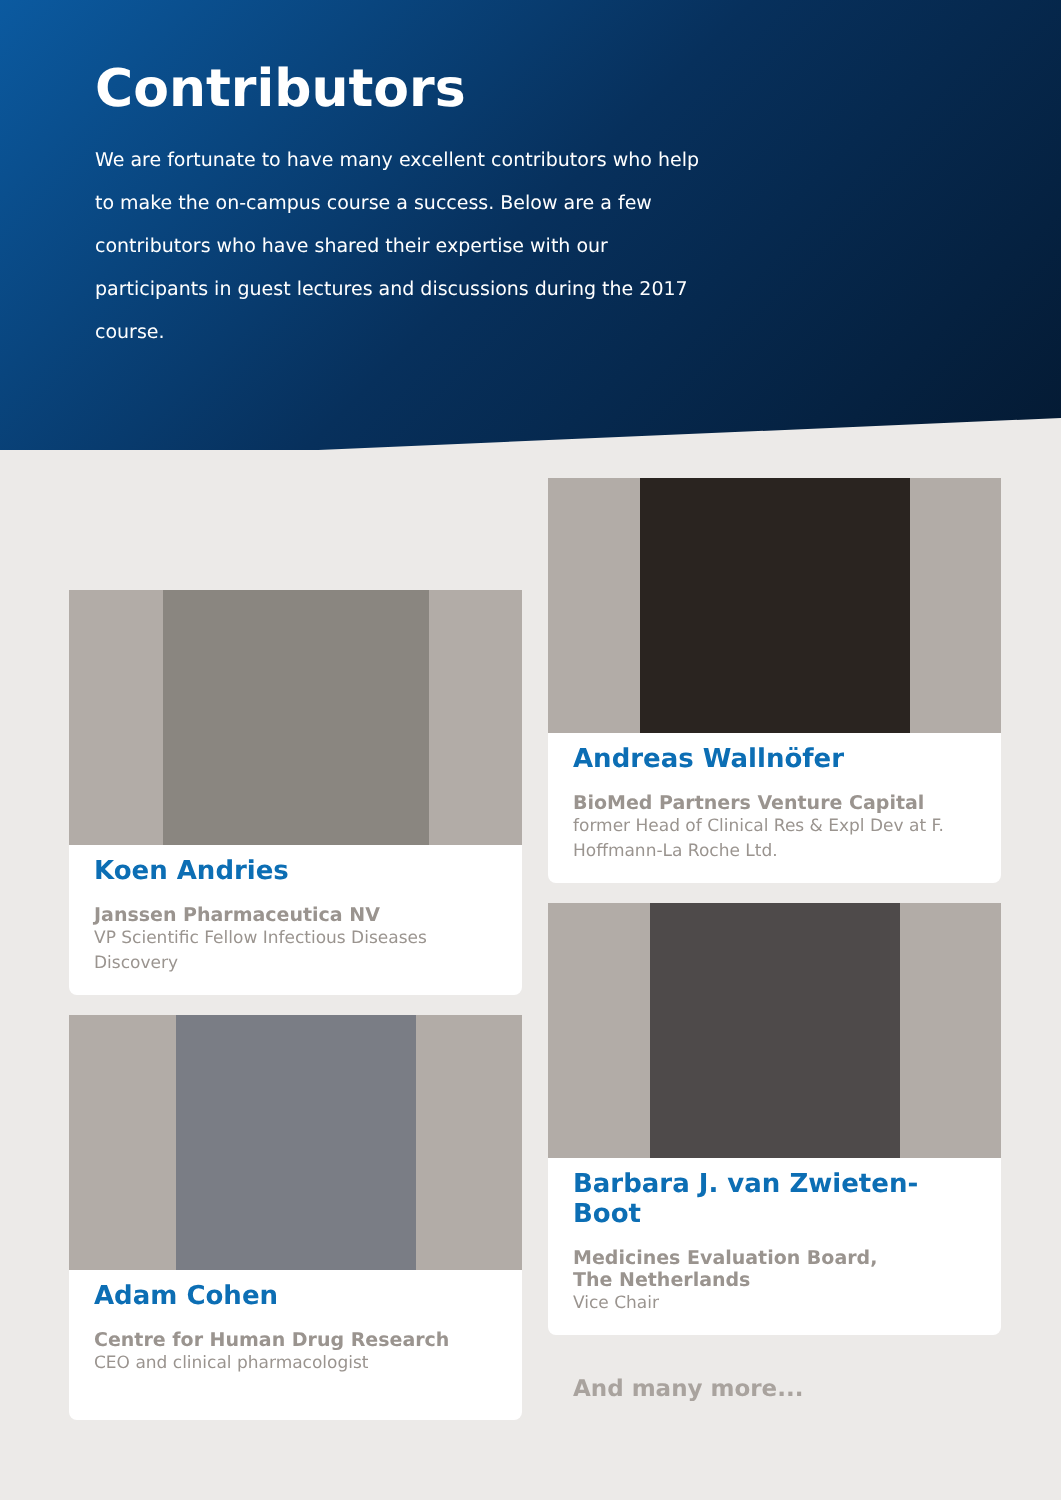Contributors
We are fortunate to have many excellent contributors who help to make the on-campus course a success. Below are a few contributors who have shared their expertise with our participants in guest lectures and discussions during the 2017 course.
Koen Andries
Janssen Pharmaceutica NV
VP Scientific Fellow Infectious Diseases Discovery
Adam Cohen
Centre for Human Drug Research
CEO and clinical pharmacologist
Andreas Wallnöfer
BioMed Partners Venture Capital
former Head of Clinical Res & Expl Dev at F. Hoffmann-La Roche Ltd.
Barbara J. van Zwieten-Boot
Medicines Evaluation Board,
The Netherlands
Vice Chair
And many more...